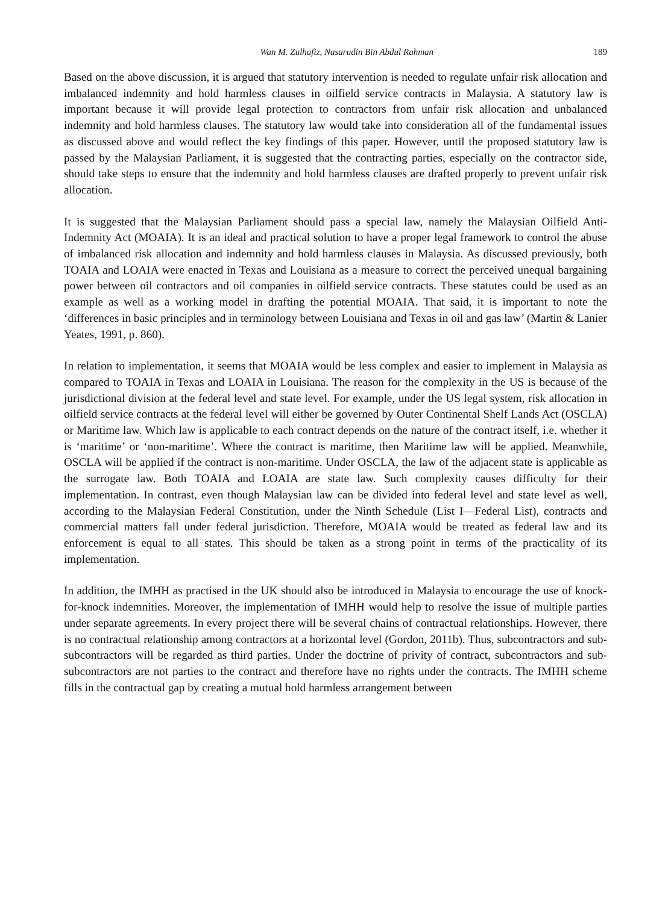Wan M. Zulhafiz, Nasarudin Bin Abdul Rahman 189
Based on the above discussion, it is argued that statutory intervention is needed to regulate unfair risk allocation and imbalanced indemnity and hold harmless clauses in oilfield service contracts in Malaysia. A statutory law is important because it will provide legal protection to contractors from unfair risk allocation and unbalanced indemnity and hold harmless clauses. The statutory law would take into consideration all of the fundamental issues as discussed above and would reflect the key findings of this paper. However, until the proposed statutory law is passed by the Malaysian Parliament, it is suggested that the contracting parties, especially on the contractor side, should take steps to ensure that the indemnity and hold harmless clauses are drafted properly to prevent unfair risk allocation.
It is suggested that the Malaysian Parliament should pass a special law, namely the Malaysian Oilfield Anti-Indemnity Act (MOAIA). It is an ideal and practical solution to have a proper legal framework to control the abuse of imbalanced risk allocation and indemnity and hold harmless clauses in Malaysia. As discussed previously, both TOAIA and LOAIA were enacted in Texas and Louisiana as a measure to correct the perceived unequal bargaining power between oil contractors and oil companies in oilfield service contracts. These statutes could be used as an example as well as a working model in drafting the potential MOAIA. That said, it is important to note the ‘differences in basic principles and in terminology between Louisiana and Texas in oil and gas law’ (Martin & Lanier Yeates, 1991, p. 860).
In relation to implementation, it seems that MOAIA would be less complex and easier to implement in Malaysia as compared to TOAIA in Texas and LOAIA in Louisiana. The reason for the complexity in the US is because of the jurisdictional division at the federal level and state level. For example, under the US legal system, risk allocation in oilfield service contracts at the federal level will either be governed by Outer Continental Shelf Lands Act (OSCLA) or Maritime law. Which law is applicable to each contract depends on the nature of the contract itself, i.e. whether it is ‘maritime’ or ‘non-maritime’. Where the contract is maritime, then Maritime law will be applied. Meanwhile, OSCLA will be applied if the contract is non-maritime. Under OSCLA, the law of the adjacent state is applicable as the surrogate law. Both TOAIA and LOAIA are state law. Such complexity causes difficulty for their implementation. In contrast, even though Malaysian law can be divided into federal level and state level as well, according to the Malaysian Federal Constitution, under the Ninth Schedule (List I—Federal List), contracts and commercial matters fall under federal jurisdiction. Therefore, MOAIA would be treated as federal law and its enforcement is equal to all states. This should be taken as a strong point in terms of the practicality of its implementation.
In addition, the IMHH as practised in the UK should also be introduced in Malaysia to encourage the use of knock-for-knock indemnities. Moreover, the implementation of IMHH would help to resolve the issue of multiple parties under separate agreements. In every project there will be several chains of contractual relationships. However, there is no contractual relationship among contractors at a horizontal level (Gordon, 2011b). Thus, subcontractors and sub-subcontractors will be regarded as third parties. Under the doctrine of privity of contract, subcontractors and sub-subcontractors are not parties to the contract and therefore have no rights under the contracts. The IMHH scheme fills in the contractual gap by creating a mutual hold harmless arrangement between